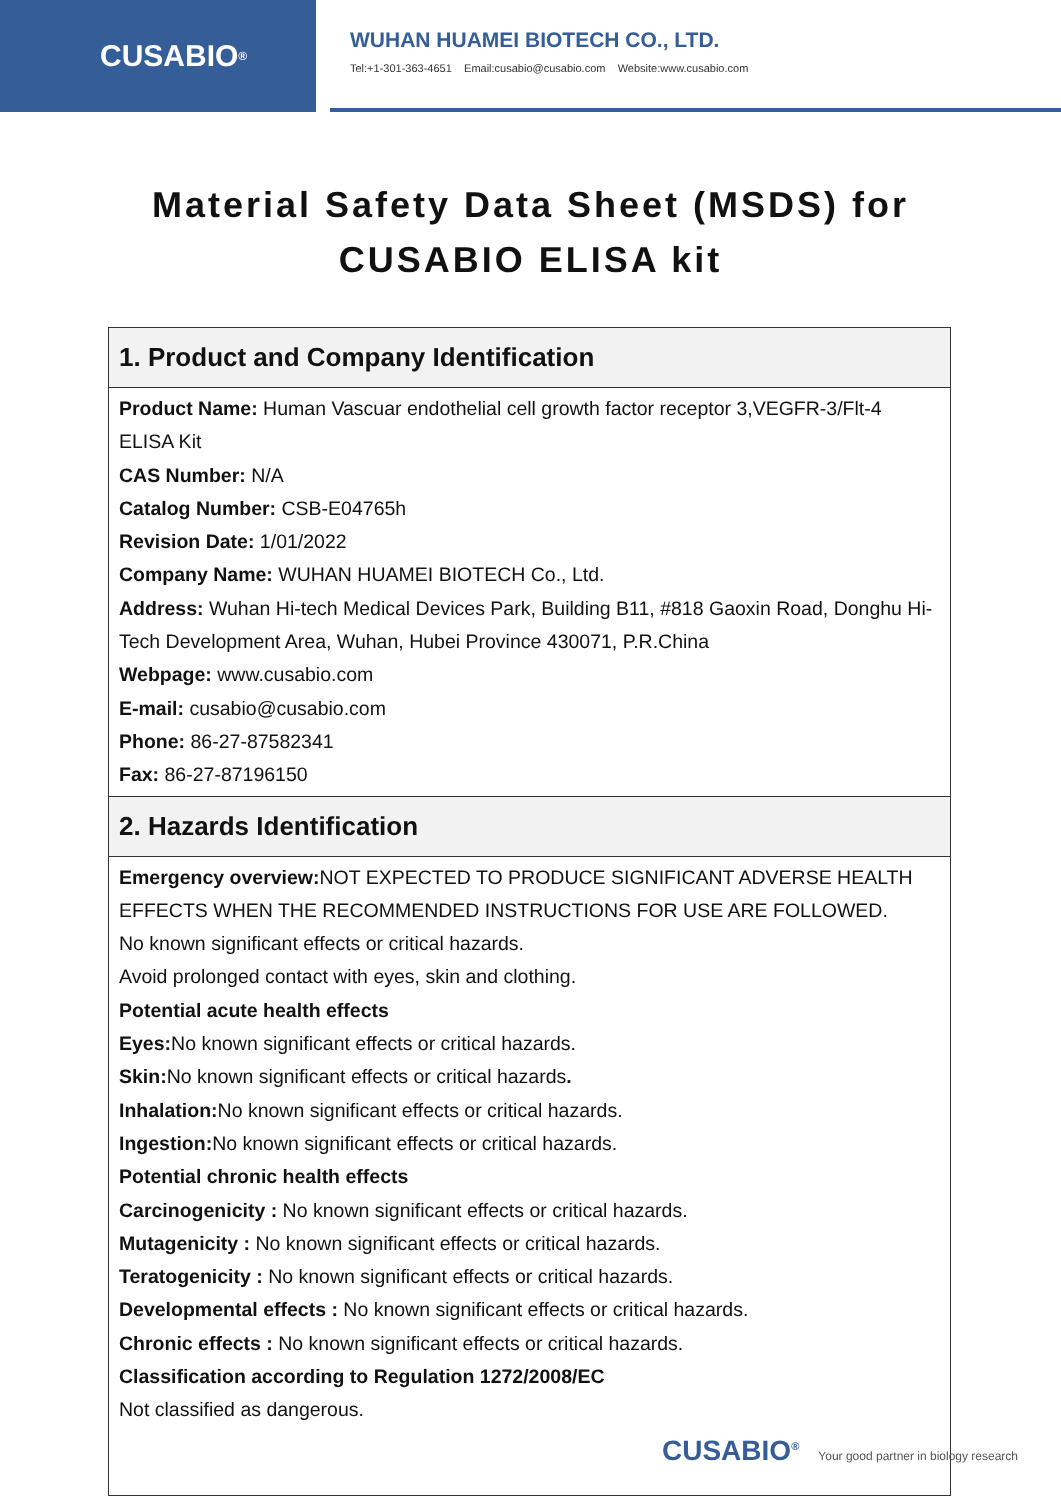CUSABIO<sup>®</sup>
WUHAN HUAMEI BIOTECH CO., LTD.
Tel:+1-301-363-4651 Email:cusabio@cusabio.com Website:www.cusabio.com
Material Safety Data Sheet (MSDS) for
CUSABIO ELISA kit
| 1. Product and Company Identification |
| --- |
| Product Name: Human Vascuar endothelial cell growth factor receptor 3,VEGFR-3/Flt-4 ELISA Kit CAS Number: N/A Catalog Number: CSB-E04765h Revision Date: 1/01/2022 Company Name: WUHAN HUAMEI BIOTECH Co., Ltd. Address: Wuhan Hi-tech Medical Devices Park, Building B11, #818 Gaoxin Road, Donghu Hi-Tech Development Area, Wuhan, Hubei Province 430071, P.R.China Webpage: www.cusabio.com E-mail: cusabio@cusabio.com Phone: 86-27-87582341 Fax: 86-27-87196150 |
| 2. Hazards Identification |
| Emergency overview: NOT EXPECTED TO PRODUCE SIGNIFICANT ADVERSE HEALTH EFFECTS WHEN THE RECOMMENDED INSTRUCTIONS FOR USE ARE FOLLOWED. No known significant effects or critical hazards. Avoid prolonged contact with eyes, skin and clothing. Potential acute health effects Eyes: No known significant effects or critical hazards. Skin: No known significant effects or critical hazards . Inhalation: No known significant effects or critical hazards. Ingestion: No known significant effects or critical hazards. Potential chronic health effects Carcinogenicity : No known significant effects or critical hazards. Mutagenicity : No known significant effects or critical hazards. Teratogenicity : No known significant effects or critical hazards. Developmental effects : No known significant effects or critical hazards. Chronic effects : No known significant effects or critical hazards. Classification according to Regulation 1272/2008/EC Not classified as dangerous. |
CUSABIO<sup>®</sup> Your good partner in biology research